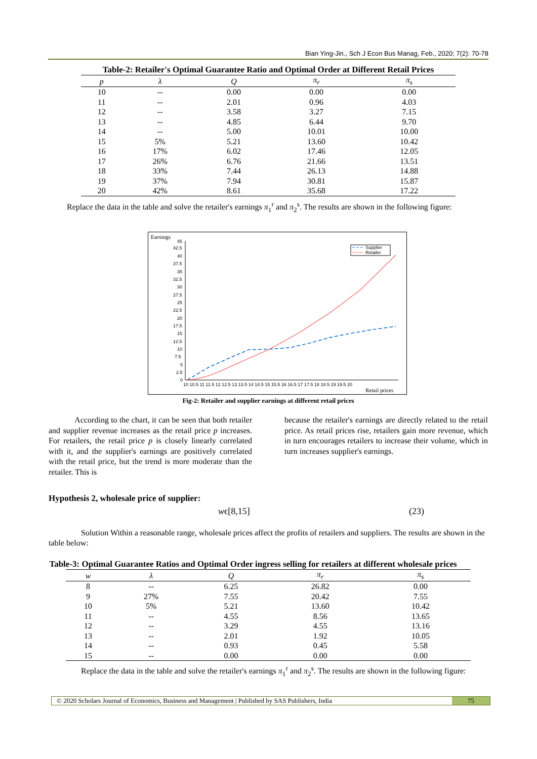Bian Ying-Jin., Sch J Econ Bus Manag, Feb., 2020; 7(2): 70-78
Table-2: Retailer's Optimal Guarantee Ratio and Optimal Order at Different Retail Prices
| p | λ | Q | π<sub>r</sub> | π<sub>s</sub> |
| --- | --- | --- | --- | --- |
| 10 | -- | 0.00 | 0.00 | 0.00 |
| 11 | -- | 2.01 | 0.96 | 4.03 |
| 12 | -- | 3.58 | 3.27 | 7.15 |
| 13 | -- | 4.85 | 6.44 | 9.70 |
| 14 | -- | 5.00 | 10.01 | 10.00 |
| 15 | 5% | 5.21 | 13.60 | 10.42 |
| 16 | 17% | 6.02 | 17.46 | 12.05 |
| 17 | 26% | 6.76 | 21.66 | 13.51 |
| 18 | 33% | 7.44 | 26.13 | 14.88 |
| 19 | 37% | 7.94 | 30.81 | 15.87 |
| 20 | 42% | 8.61 | 35.68 | 17.22 |
Replace the data in the table and solve the retailer's earnings π<sub>1</sub><sup>r</sup> and π<sub>2</sub><sup>s</sup>. The results are shown in the following figure:
Earnings
45
42.5
40
37.5
35
32.5
30
27.5
25
22.5
20
17.5
15
12.5
10
7.5
5
2.5
0
10 10.5 11 11.5 12 12.5 13 13.5 14 14.5 15 15.5 16 16.5 17 17.5 18 18.5 19 19.5 20
Retail prices
Supplier
Retailer
Fig-2: Retailer and supplier earnings at different retail prices
According to the chart, it can be seen that both retailer and supplier revenue increases as the retail price p increases. For retailers, the retail price p is closely linearly correlated with it, and the supplier's earnings are positively correlated with the retail price, but the trend is more moderate than the retailer. This is
because the retailer's earnings are directly related to the retail price. As retail prices rise, retailers gain more revenue, which in turn encourages retailers to increase their volume, which in turn increases supplier's earnings.
Hypothesis 2, wholesale price of supplier:
wϵ[8,15] (23)
Solution Within a reasonable range, wholesale prices affect the profits of retailers and suppliers. The results are shown in the table below:
Table-3: Optimal Guarantee Ratios and Optimal Order ingress selling for retailers at different wholesale prices
| w | λ | Q | π<sub>r</sub> | π<sub>s</sub> |
| --- | --- | --- | --- | --- |
| 8 | -- | 6.25 | 26.82 | 0.00 |
| 9 | 27% | 7.55 | 20.42 | 7.55 |
| 10 | 5% | 5.21 | 13.60 | 10.42 |
| 11 | -- | 4.55 | 8.56 | 13.65 |
| 12 | -- | 3.29 | 4.55 | 13.16 |
| 13 | -- | 2.01 | 1.92 | 10.05 |
| 14 | -- | 0.93 | 0.45 | 5.58 |
| 15 | -- | 0.00 | 0.00 | 0.00 |
Replace the data in the table and solve the retailer's earnings π<sub>1</sub><sup>r</sup> and π<sub>2</sub><sup>s</sup>. The results are shown in the following figure:
© 2020 Scholars Journal of Economics, Business and Management | Published by SAS Publishers, India 75